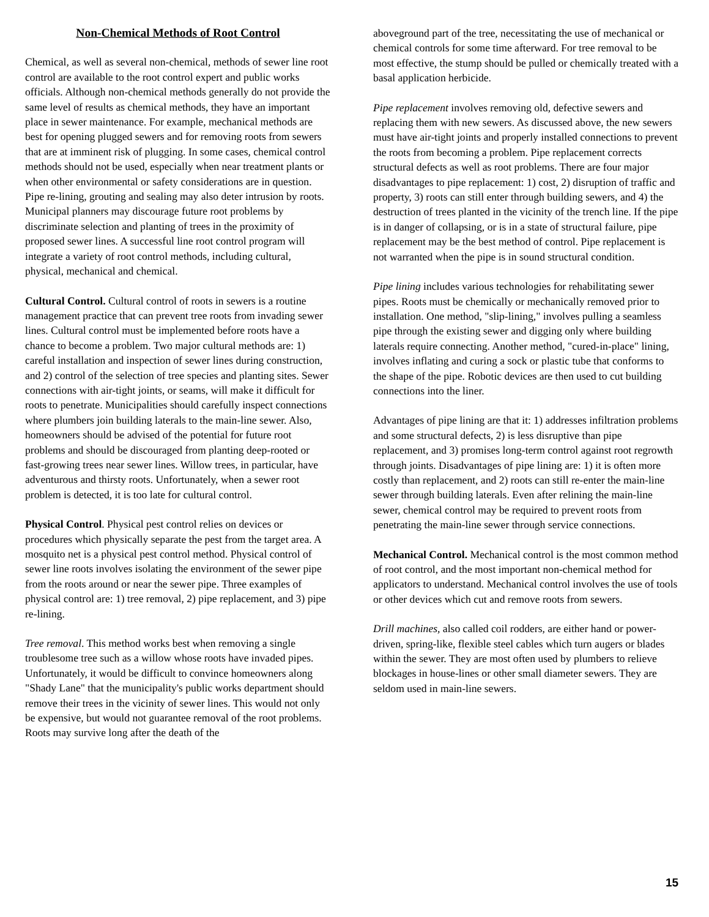Non-Chemical Methods of Root Control
Chemical, as well as several non-chemical, methods of sewer line root control are available to the root control expert and public works officials. Although non-chemical methods generally do not provide the same level of results as chemical methods, they have an important place in sewer maintenance. For example, mechanical methods are best for opening plugged sewers and for removing roots from sewers that are at imminent risk of plugging. In some cases, chemical control methods should not be used, especially when near treatment plants or when other environmental or safety considerations are in question. Pipe re-lining, grouting and sealing may also deter intrusion by roots. Municipal planners may discourage future root problems by discriminate selection and planting of trees in the proximity of proposed sewer lines. A successful line root control program will integrate a variety of root control methods, including cultural, physical, mechanical and chemical.
Cultural Control. Cultural control of roots in sewers is a routine management practice that can prevent tree roots from invading sewer lines. Cultural control must be implemented before roots have a chance to become a problem. Two major cultural methods are: 1) careful installation and inspection of sewer lines during construction, and 2) control of the selection of tree species and planting sites. Sewer connections with air-tight joints, or seams, will make it difficult for roots to penetrate. Municipalities should carefully inspect connections where plumbers join building laterals to the main-line sewer. Also, homeowners should be advised of the potential for future root problems and should be discouraged from planting deep-rooted or fast-growing trees near sewer lines. Willow trees, in particular, have adventurous and thirsty roots. Unfortunately, when a sewer root problem is detected, it is too late for cultural control.
Physical Control. Physical pest control relies on devices or procedures which physically separate the pest from the target area. A mosquito net is a physical pest control method. Physical control of sewer line roots involves isolating the environment of the sewer pipe from the roots around or near the sewer pipe. Three examples of physical control are: 1) tree removal, 2) pipe replacement, and 3) pipe re-lining.
Tree removal. This method works best when removing a single troublesome tree such as a willow whose roots have invaded pipes. Unfortunately, it would be difficult to convince homeowners along "Shady Lane" that the municipality's public works department should remove their trees in the vicinity of sewer lines. This would not only be expensive, but would not guarantee removal of the root problems. Roots may survive long after the death of the
aboveground part of the tree, necessitating the use of mechanical or chemical controls for some time afterward. For tree removal to be most effective, the stump should be pulled or chemically treated with a basal application herbicide.
Pipe replacement involves removing old, defective sewers and replacing them with new sewers. As discussed above, the new sewers must have air-tight joints and properly installed connections to prevent the roots from becoming a problem. Pipe replacement corrects structural defects as well as root problems. There are four major disadvantages to pipe replacement: 1) cost, 2) disruption of traffic and property, 3) roots can still enter through building sewers, and 4) the destruction of trees planted in the vicinity of the trench line. If the pipe is in danger of collapsing, or is in a state of structural failure, pipe replacement may be the best method of control. Pipe replacement is not warranted when the pipe is in sound structural condition.
Pipe lining includes various technologies for rehabilitating sewer pipes. Roots must be chemically or mechanically removed prior to installation. One method, "slip-lining," involves pulling a seamless pipe through the existing sewer and digging only where building laterals require connecting. Another method, "cured-in-place" lining, involves inflating and curing a sock or plastic tube that conforms to the shape of the pipe. Robotic devices are then used to cut building connections into the liner.
Advantages of pipe lining are that it: 1) addresses infiltration problems and some structural defects, 2) is less disruptive than pipe replacement, and 3) promises long-term control against root regrowth through joints. Disadvantages of pipe lining are: 1) it is often more costly than replacement, and 2) roots can still re-enter the main-line sewer through building laterals. Even after relining the main-line sewer, chemical control may be required to prevent roots from penetrating the main-line sewer through service connections.
Mechanical Control. Mechanical control is the most common method of root control, and the most important non-chemical method for applicators to understand. Mechanical control involves the use of tools or other devices which cut and remove roots from sewers.
Drill machines, also called coil rodders, are either hand or power-driven, spring-like, flexible steel cables which turn augers or blades within the sewer. They are most often used by plumbers to relieve blockages in house-lines or other small diameter sewers. They are seldom used in main-line sewers.
15